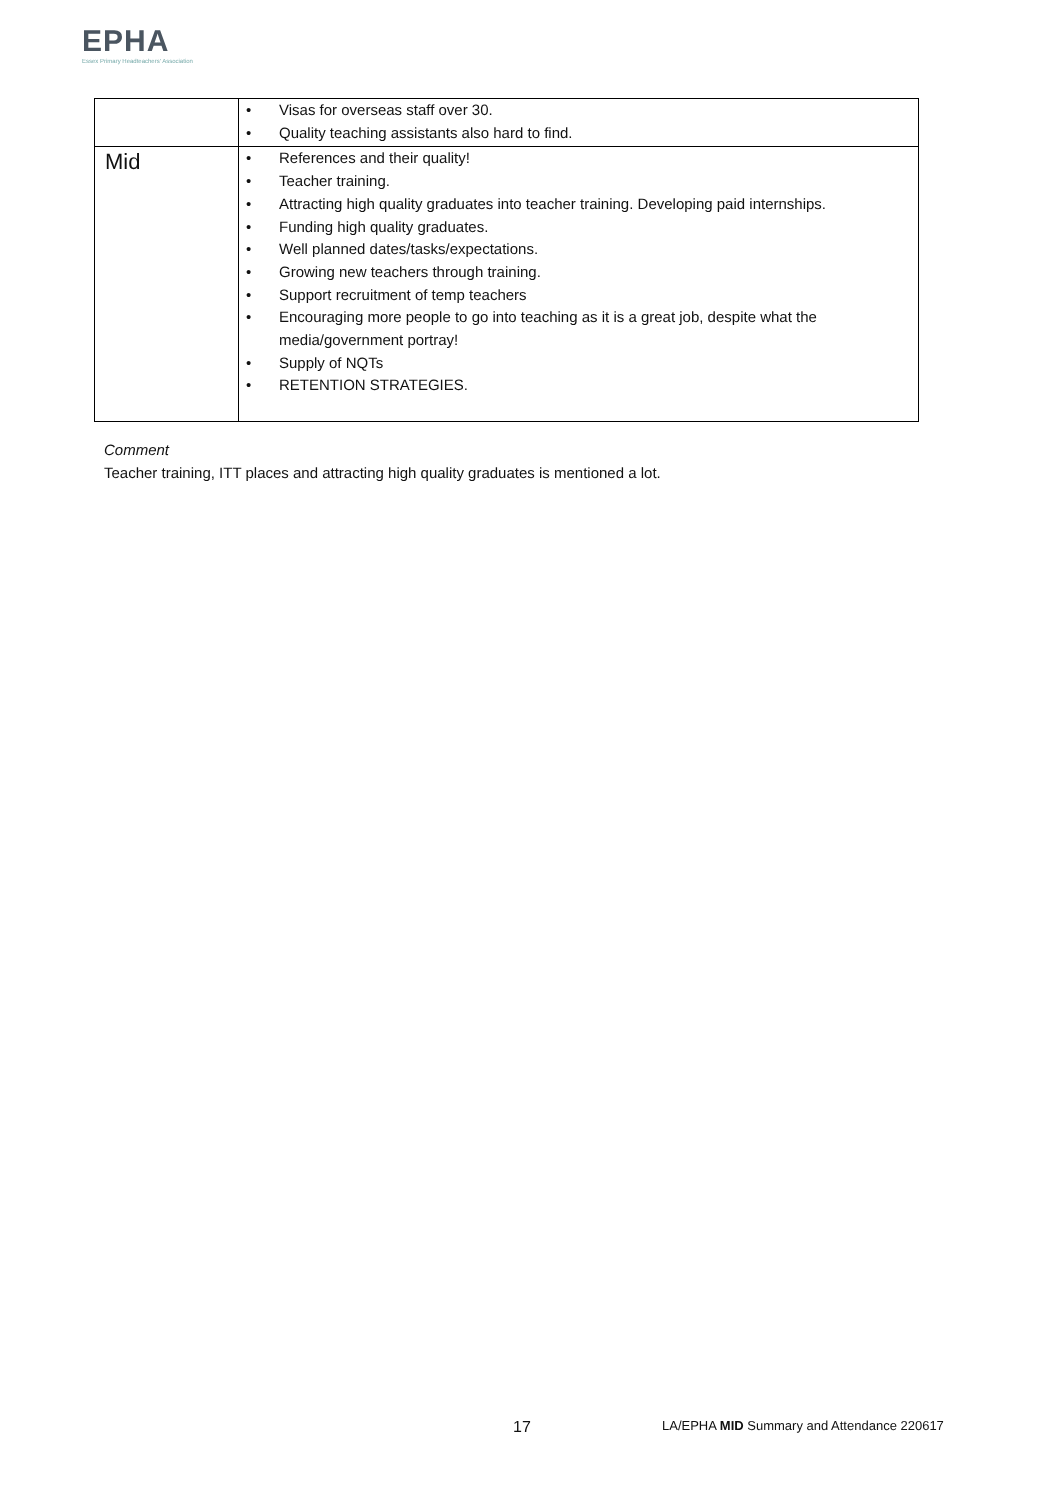EPHA
Essex Primary Headteachers' Association
| | • Visas for overseas staff over 30. • Quality teaching assistants also hard to find. |
| Mid | • References and their quality! • Teacher training. • Attracting high quality graduates into teacher training. Developing paid internships. • Funding high quality graduates. • Well planned dates/tasks/expectations. • Growing new teachers through training. • Support recruitment of temp teachers • Encouraging more people to go into teaching as it is a great job, despite what the media/government portray! • Supply of NQTs • RETENTION STRATEGIES. |
Comment
Teacher training, ITT places and attracting high quality graduates is mentioned a lot.
17
LA/EPHA MID Summary and Attendance 220617